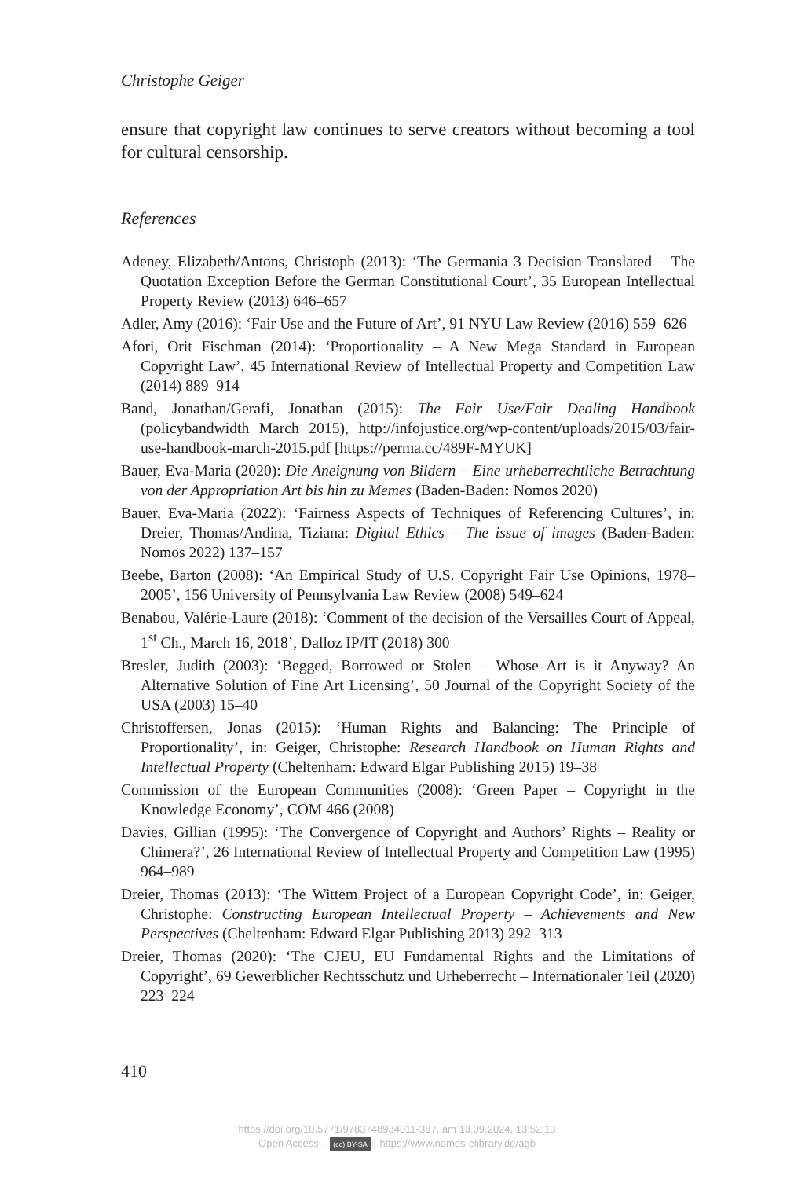Christophe Geiger
ensure that copyright law continues to serve creators without becoming a tool for cultural censorship.
References
Adeney, Elizabeth/Antons, Christoph (2013): ‘The Germania 3 Decision Translated – The Quotation Exception Before the German Constitutional Court’, 35 European Intellectual Property Review (2013) 646–657
Adler, Amy (2016): ‘Fair Use and the Future of Art’, 91 NYU Law Review (2016) 559–626
Afori, Orit Fischman (2014): ‘Proportionality – A New Mega Standard in European Copyright Law’, 45 International Review of Intellectual Property and Competition Law (2014) 889–914
Band, Jonathan/Gerafi, Jonathan (2015): The Fair Use/Fair Dealing Handbook (policybandwidth March 2015), http://infojustice.org/wp-content/uploads/2015/03/fair-use-handbook-march-2015.pdf [https://perma.cc/489F-MYUK]
Bauer, Eva-Maria (2020): Die Aneignung von Bildern – Eine urheberrechtliche Betrachtung von der Appropriation Art bis hin zu Memes (Baden-Baden: Nomos 2020)
Bauer, Eva-Maria (2022): ‘Fairness Aspects of Techniques of Referencing Cultures’, in: Dreier, Thomas/Andina, Tiziana: Digital Ethics – The issue of images (Baden-Baden: Nomos 2022) 137–157
Beebe, Barton (2008): ‘An Empirical Study of U.S. Copyright Fair Use Opinions, 1978–2005’, 156 University of Pennsylvania Law Review (2008) 549–624
Benabou, Valérie-Laure (2018): ‘Comment of the decision of the Versailles Court of Appeal, 1<sup>st</sup> Ch., March 16, 2018’, Dalloz IP/IT (2018) 300
Bresler, Judith (2003): ‘Begged, Borrowed or Stolen – Whose Art is it Anyway? An Alternative Solution of Fine Art Licensing’, 50 Journal of the Copyright Society of the USA (2003) 15–40
Christoffersen, Jonas (2015): ‘Human Rights and Balancing: The Principle of Proportionality’, in: Geiger, Christophe: Research Handbook on Human Rights and Intellectual Property (Cheltenham: Edward Elgar Publishing 2015) 19–38
Commission of the European Communities (2008): ‘Green Paper – Copyright in the Knowledge Economy’, COM 466 (2008)
Davies, Gillian (1995): ‘The Convergence of Copyright and Authors’ Rights – Reality or Chimera?’, 26 International Review of Intellectual Property and Competition Law (1995) 964–989
Dreier, Thomas (2013): ‘The Wittem Project of a European Copyright Code’, in: Geiger, Christophe: Constructing European Intellectual Property – Achievements and New Perspectives (Cheltenham: Edward Elgar Publishing 2013) 292–313
Dreier, Thomas (2020): ‘The CJEU, EU Fundamental Rights and the Limitations of Copyright’, 69 Gewerblicher Rechtsschutz und Urheberrecht – Internationaler Teil (2020) 223–224
410
https://doi.org/10.5771/9783748934011-387, am 13.09.2024, 13:52:13
Open Access – (cc) BY-SA - https://www.nomos-elibrary.de/agb